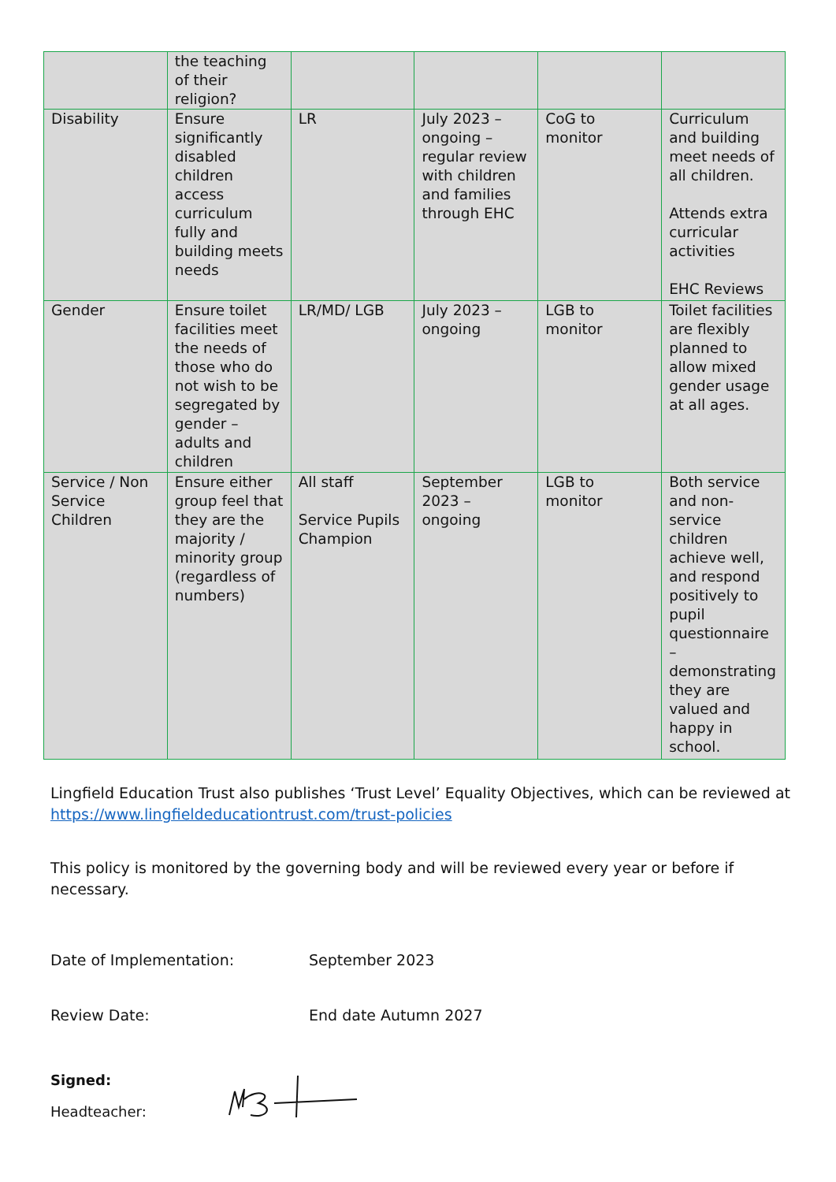| | the teaching of their religion? | | | | |
| Disability | Ensure significantly disabled children access curriculum fully and building meets needs | LR | July 2023 – ongoing – regular review with children and families through EHC | CoG to monitor | Curriculum and building meet needs of all children. Attends extra curricular activities EHC Reviews |
| Gender | Ensure toilet facilities meet the needs of those who do not wish to be segregated by gender – adults and children | LR/MD/ LGB | July 2023 – ongoing | LGB to monitor | Toilet facilities are flexibly planned to allow mixed gender usage at all ages. |
| Service / Non Service Children | Ensure either group feel that they are the majority / minority group (regardless of numbers) | All staff Service Pupils Champion | September 2023 – ongoing | LGB to monitor | Both service and non-service children achieve well, and respond positively to pupil questionnaire – demonstrating they are valued and happy in school. |
Lingfield Education Trust also publishes ‘Trust Level’ Equality Objectives, which can be reviewed at https://www.lingfieldeducationtrust.com/trust-policies
This policy is monitored by the governing body and will be reviewed every year or before if necessary.
Date of Implementation: September 2023
Review Date: End date Autumn 2027
Signed:
Headteacher: